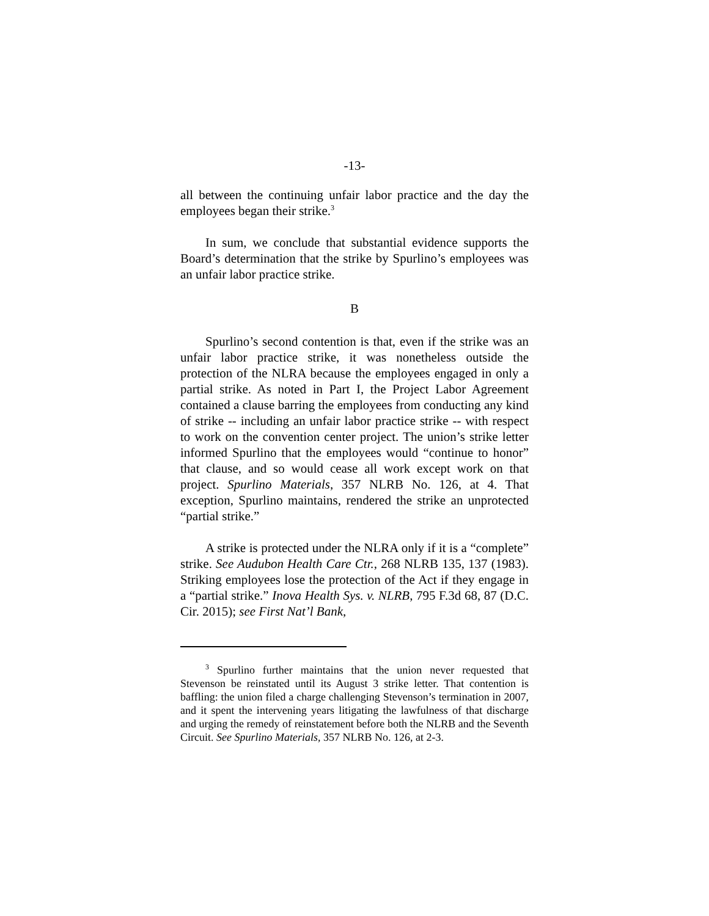-13-
all between the continuing unfair labor practice and the day the employees began their strike.<sup>3</sup>
In sum, we conclude that substantial evidence supports the Board’s determination that the strike by Spurlino’s employees was an unfair labor practice strike.
B
Spurlino’s second contention is that, even if the strike was an unfair labor practice strike, it was nonetheless outside the protection of the NLRA because the employees engaged in only a partial strike. As noted in Part I, the Project Labor Agreement contained a clause barring the employees from conducting any kind of strike -- including an unfair labor practice strike -- with respect to work on the convention center project. The union’s strike letter informed Spurlino that the employees would “continue to honor” that clause, and so would cease all work except work on that project. Spurlino Materials, 357 NLRB No. 126, at 4. That exception, Spurlino maintains, rendered the strike an unprotected “partial strike.”
A strike is protected under the NLRA only if it is a “complete” strike. See Audubon Health Care Ctr., 268 NLRB 135, 137 (1983). Striking employees lose the protection of the Act if they engage in a “partial strike.” Inova Health Sys. v. NLRB, 795 F.3d 68, 87 (D.C. Cir. 2015); see First Nat’l Bank,
<sup>3</sup> Spurlino further maintains that the union never requested that Stevenson be reinstated until its August 3 strike letter. That contention is baffling: the union filed a charge challenging Stevenson’s termination in 2007, and it spent the intervening years litigating the lawfulness of that discharge and urging the remedy of reinstatement before both the NLRB and the Seventh Circuit. See Spurlino Materials, 357 NLRB No. 126, at 2-3.